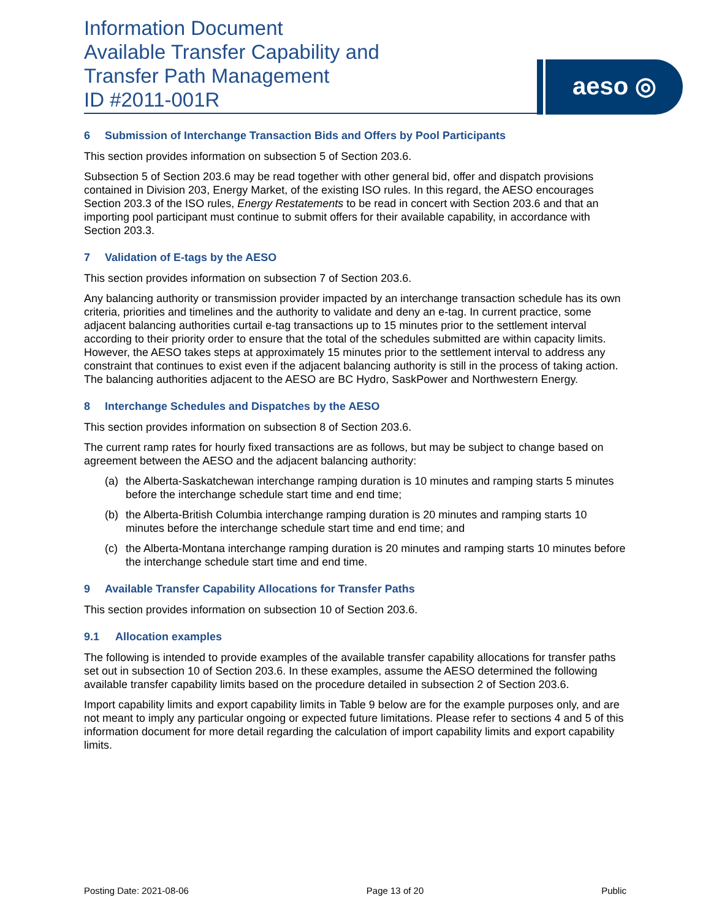Information Document
Available Transfer Capability and
Transfer Path Management
ID #2011-001R
aeso ◎
6 Submission of Interchange Transaction Bids and Offers by Pool Participants
This section provides information on subsection 5 of Section 203.6.
Subsection 5 of Section 203.6 may be read together with other general bid, offer and dispatch provisions contained in Division 203, Energy Market, of the existing ISO rules. In this regard, the AESO encourages Section 203.3 of the ISO rules, Energy Restatements to be read in concert with Section 203.6 and that an importing pool participant must continue to submit offers for their available capability, in accordance with Section 203.3.
7 Validation of E-tags by the AESO
This section provides information on subsection 7 of Section 203.6.
Any balancing authority or transmission provider impacted by an interchange transaction schedule has its own criteria, priorities and timelines and the authority to validate and deny an e-tag. In current practice, some adjacent balancing authorities curtail e-tag transactions up to 15 minutes prior to the settlement interval according to their priority order to ensure that the total of the schedules submitted are within capacity limits. However, the AESO takes steps at approximately 15 minutes prior to the settlement interval to address any constraint that continues to exist even if the adjacent balancing authority is still in the process of taking action. The balancing authorities adjacent to the AESO are BC Hydro, SaskPower and Northwestern Energy.
8 Interchange Schedules and Dispatches by the AESO
This section provides information on subsection 8 of Section 203.6.
The current ramp rates for hourly fixed transactions are as follows, but may be subject to change based on agreement between the AESO and the adjacent balancing authority:
(a) the Alberta-Saskatchewan interchange ramping duration is 10 minutes and ramping starts 5 minutes before the interchange schedule start time and end time;
(b) the Alberta-British Columbia interchange ramping duration is 20 minutes and ramping starts 10 minutes before the interchange schedule start time and end time; and
(c) the Alberta-Montana interchange ramping duration is 20 minutes and ramping starts 10 minutes before the interchange schedule start time and end time.
9 Available Transfer Capability Allocations for Transfer Paths
This section provides information on subsection 10 of Section 203.6.
9.1 Allocation examples
The following is intended to provide examples of the available transfer capability allocations for transfer paths set out in subsection 10 of Section 203.6. In these examples, assume the AESO determined the following available transfer capability limits based on the procedure detailed in subsection 2 of Section 203.6.
Import capability limits and export capability limits in Table 9 below are for the example purposes only, and are not meant to imply any particular ongoing or expected future limitations. Please refer to sections 4 and 5 of this information document for more detail regarding the calculation of import capability limits and export capability limits.
Posting Date: 2021-08-06 Page 13 of 20 Public